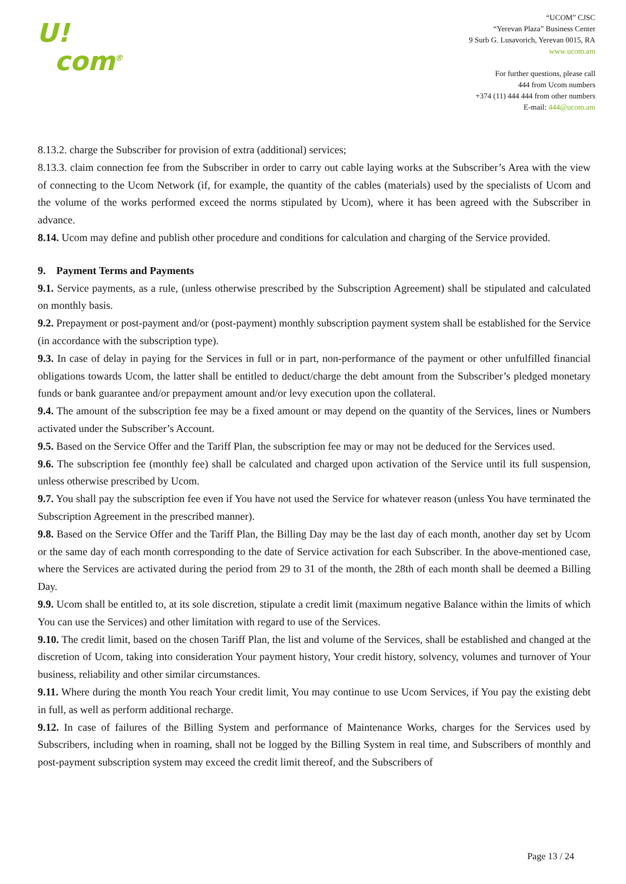U!
com<sup>®</sup>
“UCOM” CJSC
“Yerevan Plaza” Business Center
9 Surb G. Lusavorich, Yerevan 0015, RA
www.ucom.am
For further questions, please call
444 from Ucom numbers
+374 (11) 444 444 from other numbers
E-mail: 444@ucom.am
8.13.2. charge the Subscriber for provision of extra (additional) services;
8.13.3. claim connection fee from the Subscriber in order to carry out cable laying works at the Subscriber’s Area with the view of connecting to the Ucom Network (if, for example, the quantity of the cables (materials) used by the specialists of Ucom and the volume of the works performed exceed the norms stipulated by Ucom), where it has been agreed with the Subscriber in advance.
8.14. Ucom may define and publish other procedure and conditions for calculation and charging of the Service provided.
9. Payment Terms and Payments
9.1. Service payments, as a rule, (unless otherwise prescribed by the Subscription Agreement) shall be stipulated and calculated on monthly basis.
9.2. Prepayment or post-payment and/or (post-payment) monthly subscription payment system shall be established for the Service (in accordance with the subscription type).
9.3. In case of delay in paying for the Services in full or in part, non-performance of the payment or other unfulfilled financial obligations towards Ucom, the latter shall be entitled to deduct/charge the debt amount from the Subscriber’s pledged monetary funds or bank guarantee and/or prepayment amount and/or levy execution upon the collateral.
9.4. The amount of the subscription fee may be a fixed amount or may depend on the quantity of the Services, lines or Numbers activated under the Subscriber’s Account.
9.5. Based on the Service Offer and the Tariff Plan, the subscription fee may or may not be deduced for the Services used.
9.6. The subscription fee (monthly fee) shall be calculated and charged upon activation of the Service until its full suspension, unless otherwise prescribed by Ucom.
9.7. You shall pay the subscription fee even if You have not used the Service for whatever reason (unless You have terminated the Subscription Agreement in the prescribed manner).
9.8. Based on the Service Offer and the Tariff Plan, the Billing Day may be the last day of each month, another day set by Ucom or the same day of each month corresponding to the date of Service activation for each Subscriber. In the above-mentioned case, where the Services are activated during the period from 29 to 31 of the month, the 28th of each month shall be deemed a Billing Day.
9.9. Ucom shall be entitled to, at its sole discretion, stipulate a credit limit (maximum negative Balance within the limits of which You can use the Services) and other limitation with regard to use of the Services.
9.10. The credit limit, based on the chosen Tariff Plan, the list and volume of the Services, shall be established and changed at the discretion of Ucom, taking into consideration Your payment history, Your credit history, solvency, volumes and turnover of Your business, reliability and other similar circumstances.
9.11. Where during the month You reach Your credit limit, You may continue to use Ucom Services, if You pay the existing debt in full, as well as perform additional recharge.
9.12. In case of failures of the Billing System and performance of Maintenance Works, charges for the Services used by Subscribers, including when in roaming, shall not be logged by the Billing System in real time, and Subscribers of monthly and post-payment subscription system may exceed the credit limit thereof, and the Subscribers of
Page 13 / 24